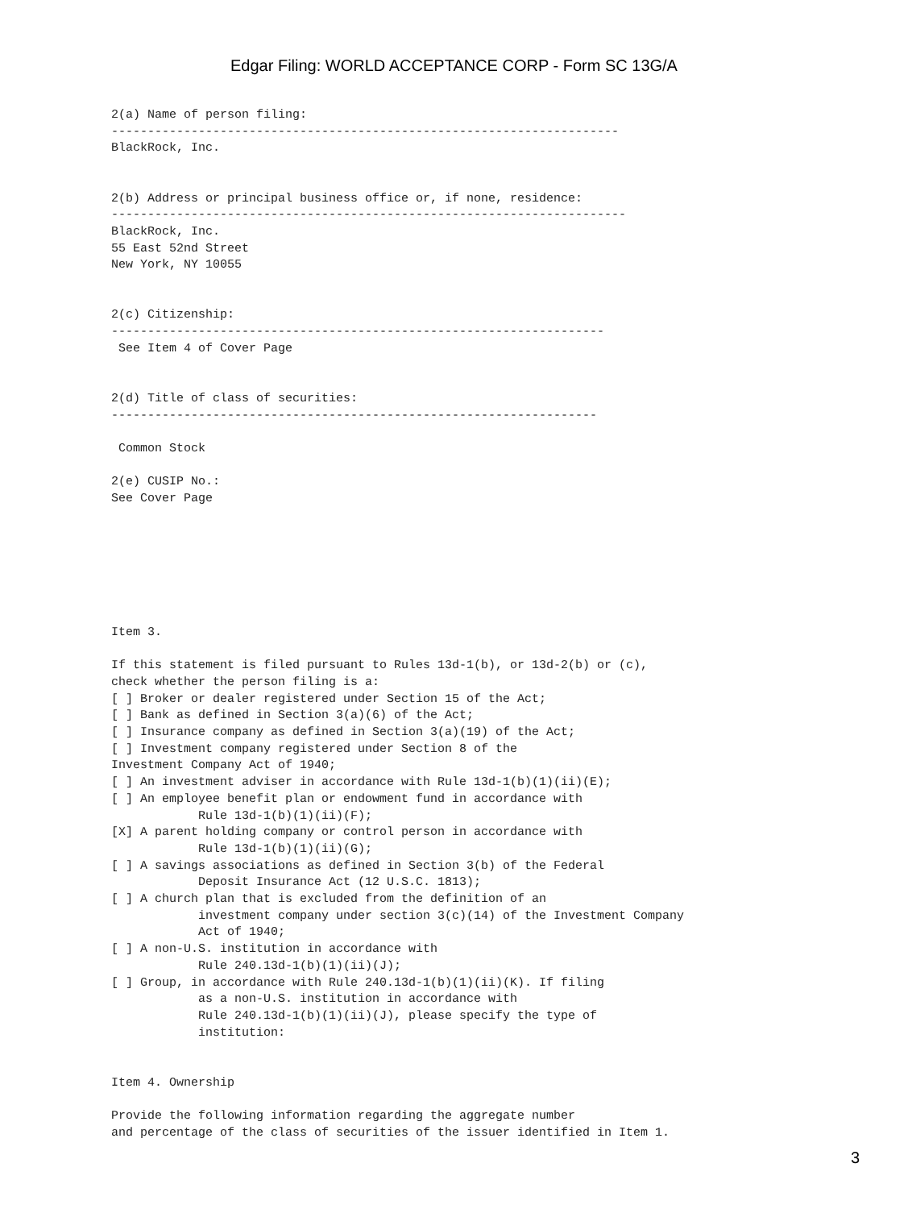Edgar Filing: WORLD ACCEPTANCE CORP - Form SC 13G/A
2(a) Name of person filing:
----------------------------------------------------------------------
BlackRock, Inc.


2(b) Address or principal business office or, if none, residence:
-----------------------------------------------------------------------
BlackRock, Inc.
55 East 52nd Street
New York, NY 10055


2(c) Citizenship:
--------------------------------------------------------------------
 See Item 4 of Cover Page


2(d) Title of class of securities:
-------------------------------------------------------------------

 Common Stock

2(e) CUSIP No.:
See Cover Page







Item 3.

If this statement is filed pursuant to Rules 13d-1(b), or 13d-2(b) or (c),
check whether the person filing is a:
[ ] Broker or dealer registered under Section 15 of the Act;
[ ] Bank as defined in Section 3(a)(6) of the Act;
[ ] Insurance company as defined in Section 3(a)(19) of the Act;
[ ] Investment company registered under Section 8 of the
Investment Company Act of 1940;
[ ] An investment adviser in accordance with Rule 13d-1(b)(1)(ii)(E);
[ ] An employee benefit plan or endowment fund in accordance with
            Rule 13d-1(b)(1)(ii)(F);
[X] A parent holding company or control person in accordance with
            Rule 13d-1(b)(1)(ii)(G);
[ ] A savings associations as defined in Section 3(b) of the Federal
            Deposit Insurance Act (12 U.S.C. 1813);
[ ] A church plan that is excluded from the definition of an
            investment company under section 3(c)(14) of the Investment Company
            Act of 1940;
[ ] A non-U.S. institution in accordance with
            Rule 240.13d-1(b)(1)(ii)(J);
[ ] Group, in accordance with Rule 240.13d-1(b)(1)(ii)(K). If filing
            as a non-U.S. institution in accordance with
            Rule 240.13d-1(b)(1)(ii)(J), please specify the type of
            institution:


Item 4. Ownership

Provide the following information regarding the aggregate number
and percentage of the class of securities of the issuer identified in Item 1.
3